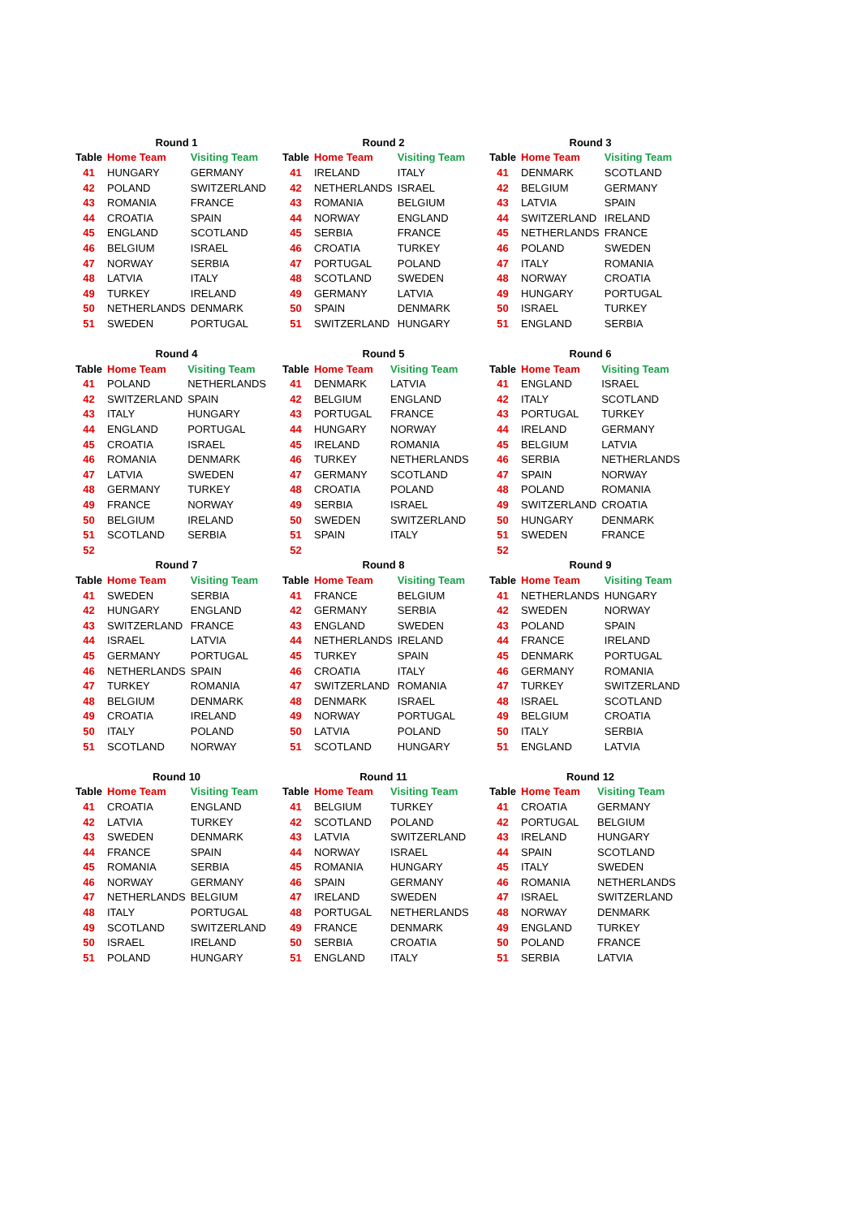| Round 1 | | |
| --- | --- | --- |
| Table | Home Team | Visiting Team |
| 41 | HUNGARY | GERMANY |
| 42 | POLAND | SWITZERLAND |
| 43 | ROMANIA | FRANCE |
| 44 | CROATIA | SPAIN |
| 45 | ENGLAND | SCOTLAND |
| 46 | BELGIUM | ISRAEL |
| 47 | NORWAY | SERBIA |
| 48 | LATVIA | ITALY |
| 49 | TURKEY | IRELAND |
| 50 | NETHERLANDS | DENMARK |
| 51 | SWEDEN | PORTUGAL |
| Round 2 | | |
| --- | --- | --- |
| Table | Home Team | Visiting Team |
| 41 | IRELAND | ITALY |
| 42 | NETHERLANDS | ISRAEL |
| 43 | ROMANIA | BELGIUM |
| 44 | NORWAY | ENGLAND |
| 45 | SERBIA | FRANCE |
| 46 | CROATIA | TURKEY |
| 47 | PORTUGAL | POLAND |
| 48 | SCOTLAND | SWEDEN |
| 49 | GERMANY | LATVIA |
| 50 | SPAIN | DENMARK |
| 51 | SWITZERLAND | HUNGARY |
| Round 3 | | |
| --- | --- | --- |
| Table | Home Team | Visiting Team |
| 41 | DENMARK | SCOTLAND |
| 42 | BELGIUM | GERMANY |
| 43 | LATVIA | SPAIN |
| 44 | SWITZERLAND | IRELAND |
| 45 | NETHERLANDS | FRANCE |
| 46 | POLAND | SWEDEN |
| 47 | ITALY | ROMANIA |
| 48 | NORWAY | CROATIA |
| 49 | HUNGARY | PORTUGAL |
| 50 | ISRAEL | TURKEY |
| 51 | ENGLAND | SERBIA |
| Round 4 | | |
| --- | --- | --- |
| Table | Home Team | Visiting Team |
| 41 | POLAND | NETHERLANDS |
| 42 | SWITZERLAND | SPAIN |
| 43 | ITALY | HUNGARY |
| 44 | ENGLAND | PORTUGAL |
| 45 | CROATIA | ISRAEL |
| 46 | ROMANIA | DENMARK |
| 47 | LATVIA | SWEDEN |
| 48 | GERMANY | TURKEY |
| 49 | FRANCE | NORWAY |
| 50 | BELGIUM | IRELAND |
| 51 | SCOTLAND | SERBIA |
| 52 | | |
| Round 5 | | |
| --- | --- | --- |
| Table | Home Team | Visiting Team |
| 41 | DENMARK | LATVIA |
| 42 | BELGIUM | ENGLAND |
| 43 | PORTUGAL | FRANCE |
| 44 | HUNGARY | NORWAY |
| 45 | IRELAND | ROMANIA |
| 46 | TURKEY | NETHERLANDS |
| 47 | GERMANY | SCOTLAND |
| 48 | CROATIA | POLAND |
| 49 | SERBIA | ISRAEL |
| 50 | SWEDEN | SWITZERLAND |
| 51 | SPAIN | ITALY |
| 52 | | |
| Round 6 | | |
| --- | --- | --- |
| Table | Home Team | Visiting Team |
| 41 | ENGLAND | ISRAEL |
| 42 | ITALY | SCOTLAND |
| 43 | PORTUGAL | TURKEY |
| 44 | IRELAND | GERMANY |
| 45 | BELGIUM | LATVIA |
| 46 | SERBIA | NETHERLANDS |
| 47 | SPAIN | NORWAY |
| 48 | POLAND | ROMANIA |
| 49 | SWITZERLAND | CROATIA |
| 50 | HUNGARY | DENMARK |
| 51 | SWEDEN | FRANCE |
| 52 | | |
| Round 7 | | |
| --- | --- | --- |
| Table | Home Team | Visiting Team |
| 41 | SWEDEN | SERBIA |
| 42 | HUNGARY | ENGLAND |
| 43 | SWITZERLAND | FRANCE |
| 44 | ISRAEL | LATVIA |
| 45 | GERMANY | PORTUGAL |
| 46 | NETHERLANDS | SPAIN |
| 47 | TURKEY | ROMANIA |
| 48 | BELGIUM | DENMARK |
| 49 | CROATIA | IRELAND |
| 50 | ITALY | POLAND |
| 51 | SCOTLAND | NORWAY |
| Round 8 | | |
| --- | --- | --- |
| Table | Home Team | Visiting Team |
| 41 | FRANCE | BELGIUM |
| 42 | GERMANY | SERBIA |
| 43 | ENGLAND | SWEDEN |
| 44 | NETHERLANDS | IRELAND |
| 45 | TURKEY | SPAIN |
| 46 | CROATIA | ITALY |
| 47 | SWITZERLAND | ROMANIA |
| 48 | DENMARK | ISRAEL |
| 49 | NORWAY | PORTUGAL |
| 50 | LATVIA | POLAND |
| 51 | SCOTLAND | HUNGARY |
| Round 9 | | |
| --- | --- | --- |
| Table | Home Team | Visiting Team |
| 41 | NETHERLANDS | HUNGARY |
| 42 | SWEDEN | NORWAY |
| 43 | POLAND | SPAIN |
| 44 | FRANCE | IRELAND |
| 45 | DENMARK | PORTUGAL |
| 46 | GERMANY | ROMANIA |
| 47 | TURKEY | SWITZERLAND |
| 48 | ISRAEL | SCOTLAND |
| 49 | BELGIUM | CROATIA |
| 50 | ITALY | SERBIA |
| 51 | ENGLAND | LATVIA |
| Round 10 | | |
| --- | --- | --- |
| Table | Home Team | Visiting Team |
| 41 | CROATIA | ENGLAND |
| 42 | LATVIA | TURKEY |
| 43 | SWEDEN | DENMARK |
| 44 | FRANCE | SPAIN |
| 45 | ROMANIA | SERBIA |
| 46 | NORWAY | GERMANY |
| 47 | NETHERLANDS | BELGIUM |
| 48 | ITALY | PORTUGAL |
| 49 | SCOTLAND | SWITZERLAND |
| 50 | ISRAEL | IRELAND |
| 51 | POLAND | HUNGARY |
| Round 11 | | |
| --- | --- | --- |
| Table | Home Team | Visiting Team |
| 41 | BELGIUM | TURKEY |
| 42 | SCOTLAND | POLAND |
| 43 | LATVIA | SWITZERLAND |
| 44 | NORWAY | ISRAEL |
| 45 | ROMANIA | HUNGARY |
| 46 | SPAIN | GERMANY |
| 47 | IRELAND | SWEDEN |
| 48 | PORTUGAL | NETHERLANDS |
| 49 | FRANCE | DENMARK |
| 50 | SERBIA | CROATIA |
| 51 | ENGLAND | ITALY |
| Round 12 | | |
| --- | --- | --- |
| Table | Home Team | Visiting Team |
| 41 | CROATIA | GERMANY |
| 42 | PORTUGAL | BELGIUM |
| 43 | IRELAND | HUNGARY |
| 44 | SPAIN | SCOTLAND |
| 45 | ITALY | SWEDEN |
| 46 | ROMANIA | NETHERLANDS |
| 47 | ISRAEL | SWITZERLAND |
| 48 | NORWAY | DENMARK |
| 49 | ENGLAND | TURKEY |
| 50 | POLAND | FRANCE |
| 51 | SERBIA | LATVIA |